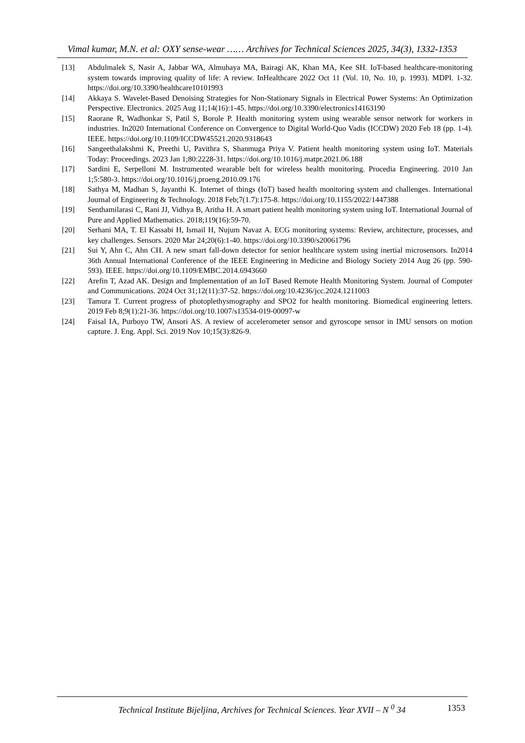Vimal kumar, M.N. et al: OXY sense-wear …… Archives for Technical Sciences 2025, 34(3), 1332-1353
[13] Abdulmalek S, Nasir A, Jabbar WA, Almuhaya MA, Bairagi AK, Khan MA, Kee SH. IoT-based healthcare-monitoring system towards improving quality of life: A review. InHealthcare 2022 Oct 11 (Vol. 10, No. 10, p. 1993). MDPI. 1-32. https://doi.org/10.3390/healthcare10101993
[14] Akkaya S. Wavelet-Based Denoising Strategies for Non-Stationary Signals in Electrical Power Systems: An Optimization Perspective. Electronics. 2025 Aug 11;14(16):1-45. https://doi.org/10.3390/electronics14163190
[15] Raorane R, Wadhonkar S, Patil S, Borole P. Health monitoring system using wearable sensor network for workers in industries. In2020 International Conference on Convergence to Digital World-Quo Vadis (ICCDW) 2020 Feb 18 (pp. 1-4). IEEE. https://doi.org/10.1109/ICCDW45521.2020.9318643
[16] Sangeethalakshmi K, Preethi U, Pavithra S, Shanmuga Priya V. Patient health monitoring system using IoT. Materials Today: Proceedings. 2023 Jan 1;80:2228-31. https://doi.org/10.1016/j.matpr.2021.06.188
[17] Sardini E, Serpelloni M. Instrumented wearable belt for wireless health monitoring. Procedia Engineering. 2010 Jan 1;5:580-3. https://doi.org/10.1016/j.proeng.2010.09.176
[18] Sathya M, Madhan S, Jayanthi K. Internet of things (IoT) based health monitoring system and challenges. International Journal of Engineering & Technology. 2018 Feb;7(1.7):175-8. https://doi.org/10.1155/2022/1447388
[19] Senthamilarasi C, Rani JJ, Vidhya B, Aritha H. A smart patient health monitoring system using IoT. International Journal of Pure and Applied Mathematics. 2018;119(16):59-70.
[20] Serhani MA, T. El Kassabi H, Ismail H, Nujum Navaz A. ECG monitoring systems: Review, architecture, processes, and key challenges. Sensors. 2020 Mar 24;20(6):1-40. https://doi.org/10.3390/s20061796
[21] Sui Y, Ahn C, Ahn CH. A new smart fall-down detector for senior healthcare system using inertial microsensors. In2014 36th Annual International Conference of the IEEE Engineering in Medicine and Biology Society 2014 Aug 26 (pp. 590-593). IEEE. https://doi.org/10.1109/EMBC.2014.6943660
[22] Arefin T, Azad AK. Design and Implementation of an IoT Based Remote Health Monitoring System. Journal of Computer and Communications. 2024 Oct 31;12(11):37-52. https://doi.org/10.4236/jcc.2024.1211003
[23] Tamura T. Current progress of photoplethysmography and SPO2 for health monitoring. Biomedical engineering letters. 2019 Feb 8;9(1):21-36. https://doi.org/10.1007/s13534-019-00097-w
[24] Faisal IA, Purboyo TW, Ansori AS. A review of accelerometer sensor and gyroscope sensor in IMU sensors on motion capture. J. Eng. Appl. Sci. 2019 Nov 10;15(3):826-9.
Technical Institute Bijeljina, Archives for Technical Sciences. Year XVII – N <sup>0</sup> 34 1353